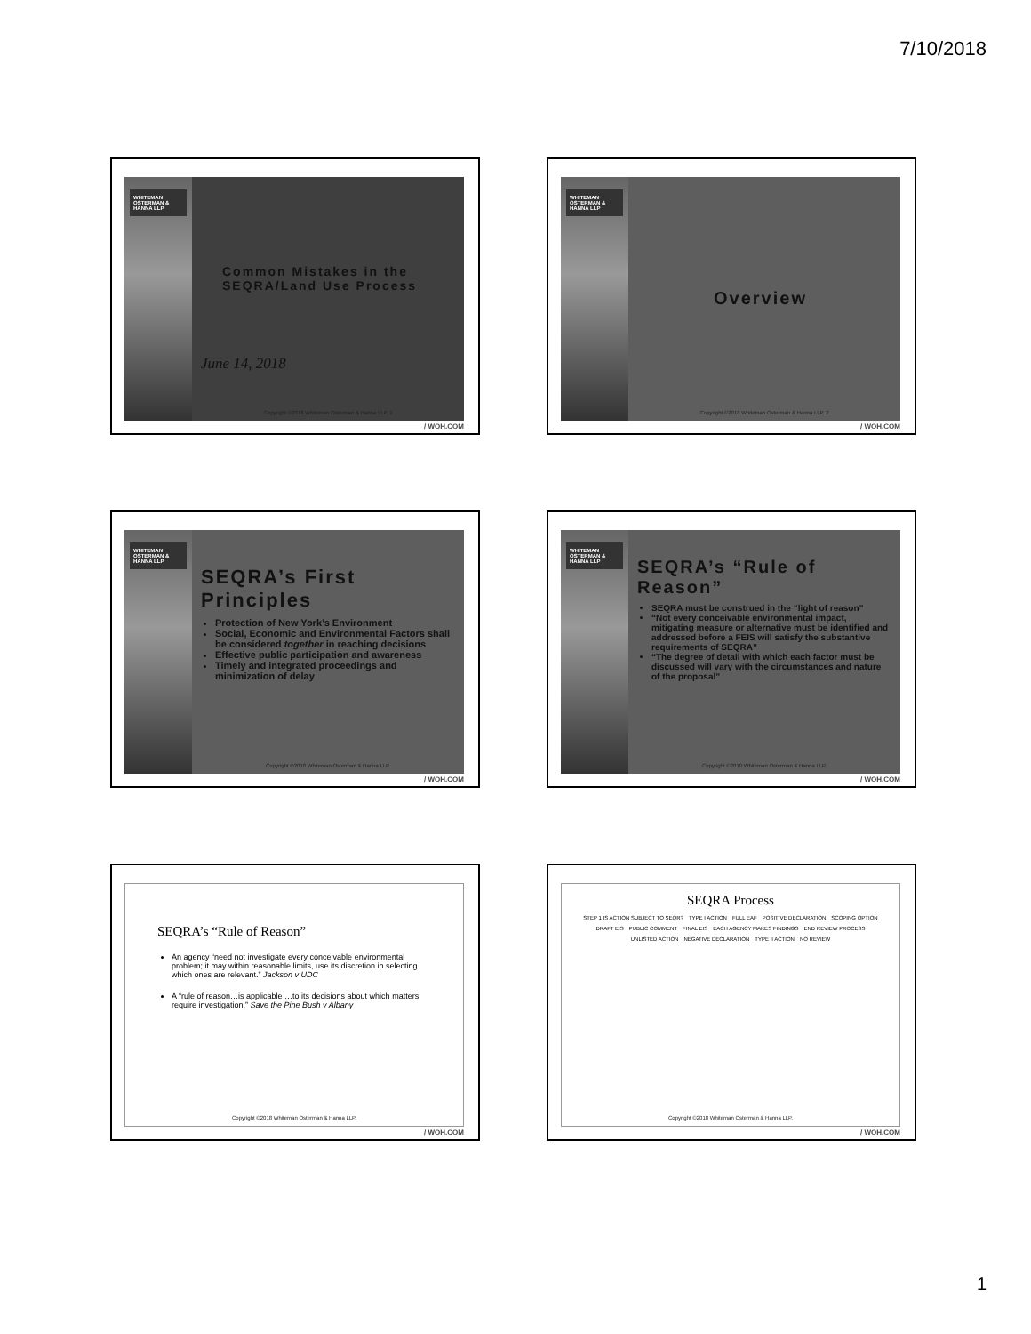7/10/2018
WHITEMAN OSTERMAN & HANNA LLP
Common Mistakes in the SEQRA/Land Use Process
June 14, 2018
Copyright ©2018 Whiteman Osterman & Hanna LLP. 1
/ WOH.COM
WHITEMAN OSTERMAN & HANNA LLP
Overview
Copyright ©2018 Whiteman Osterman & Hanna LLP. 2
/ WOH.COM
WHITEMAN OSTERMAN & HANNA LLP
SEQRA’s First Principles
Protection of New York’s Environment
Social, Economic and Environmental Factors shall be considered together in reaching decisions
Effective public participation and awareness
Timely and integrated proceedings and minimization of delay
Copyright ©2018 Whiteman Osterman & Hanna LLP.
/ WOH.COM
WHITEMAN OSTERMAN & HANNA LLP
SEQRA’s “Rule of Reason”
SEQRA must be construed in the “light of reason”
“Not every conceivable environmental impact, mitigating measure or alternative must be identified and addressed before a FEIS will satisfy the substantive requirements of SEQRA”
“The degree of detail with which each factor must be discussed will vary with the circumstances and nature of the proposal”
Copyright ©2010 Whiteman Osterman & Hanna LLP.
/ WOH.COM
SEQRA’s “Rule of Reason”
An agency “need not investigate every conceivable environmental problem; it may within reasonable limits, use its discretion in selecting which ones are relevant.” Jackson v UDC
A “rule of reason…is applicable …to its decisions about which matters require investigation.” Save the Pine Bush v Albany
Copyright ©2018 Whiteman Osterman & Hanna LLP.
/ WOH.COM
SEQRA Process
STEP 1 IS ACTION SUBJECT TO SEQR? TYPE I ACTION FULL EAF POSITIVE DECLARATION SCOPING OPTION DRAFT EIS PUBLIC COMMENT FINAL EIS EACH AGENCY MAKES FINDINGS END REVIEW PROCESS UNLISTED ACTION NEGATIVE DECLARATION TYPE II ACTION NO REVIEW
Copyright ©2018 Whiteman Osterman & Hanna LLP.
/ WOH.COM
1